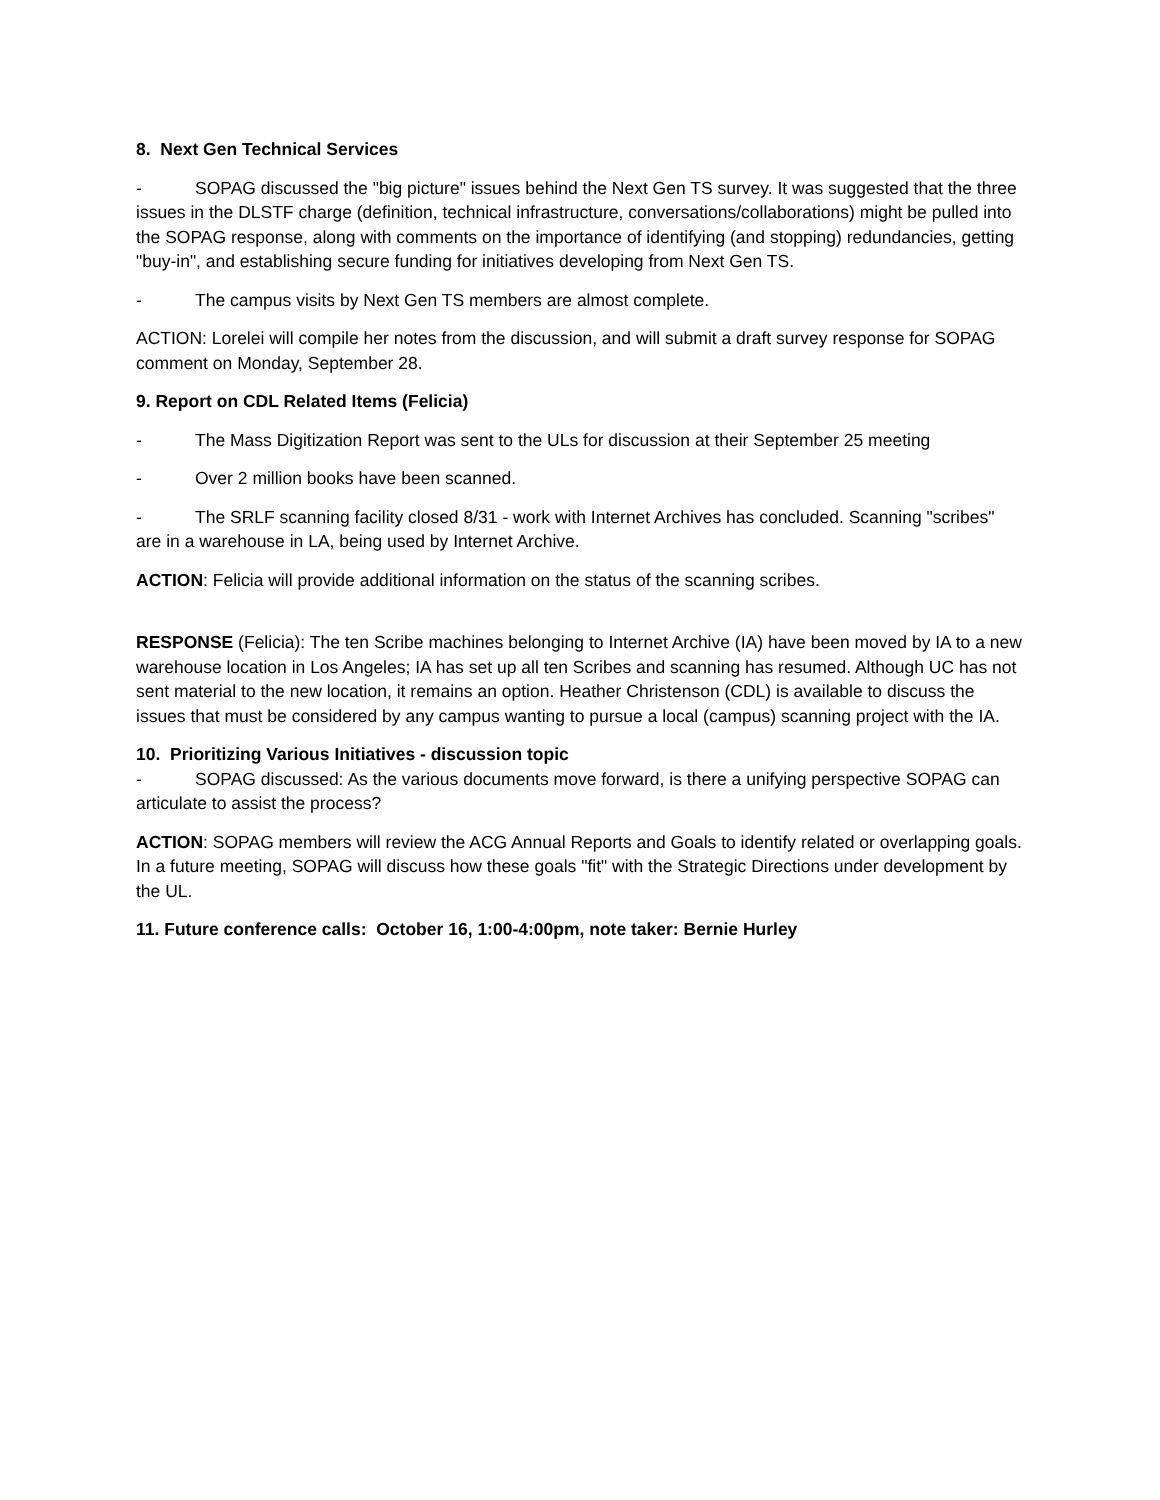8. Next Gen Technical Services
- SOPAG discussed the "big picture" issues behind the Next Gen TS survey. It was suggested that the three issues in the DLSTF charge (definition, technical infrastructure, conversations/collaborations) might be pulled into the SOPAG response, along with comments on the importance of identifying (and stopping) redundancies, getting "buy-in", and establishing secure funding for initiatives developing from Next Gen TS.
- The campus visits by Next Gen TS members are almost complete.
ACTION: Lorelei will compile her notes from the discussion, and will submit a draft survey response for SOPAG comment on Monday, September 28.
9. Report on CDL Related Items (Felicia)
- The Mass Digitization Report was sent to the ULs for discussion at their September 25 meeting
- Over 2 million books have been scanned.
- The SRLF scanning facility closed 8/31 - work with Internet Archives has concluded. Scanning "scribes" are in a warehouse in LA, being used by Internet Archive.
ACTION: Felicia will provide additional information on the status of the scanning scribes.
RESPONSE (Felicia): The ten Scribe machines belonging to Internet Archive (IA) have been moved by IA to a new warehouse location in Los Angeles; IA has set up all ten Scribes and scanning has resumed. Although UC has not sent material to the new location, it remains an option. Heather Christenson (CDL) is available to discuss the issues that must be considered by any campus wanting to pursue a local (campus) scanning project with the IA.
10. Prioritizing Various Initiatives - discussion topic
- SOPAG discussed: As the various documents move forward, is there a unifying perspective SOPAG can articulate to assist the process?
ACTION: SOPAG members will review the ACG Annual Reports and Goals to identify related or overlapping goals. In a future meeting, SOPAG will discuss how these goals "fit" with the Strategic Directions under development by the UL.
11. Future conference calls: October 16, 1:00-4:00pm, note taker: Bernie Hurley